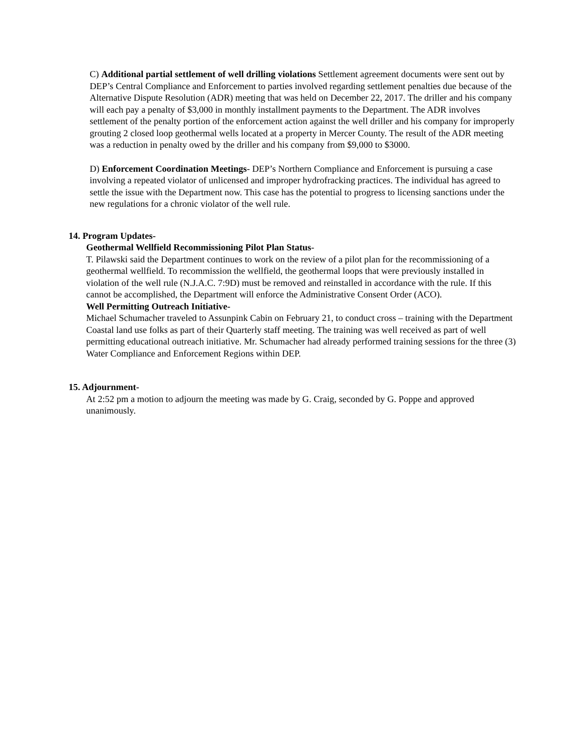C) Additional partial settlement of well drilling violations Settlement agreement documents were sent out by DEP’s Central Compliance and Enforcement to parties involved regarding settlement penalties due because of the Alternative Dispute Resolution (ADR) meeting that was held on December 22, 2017. The driller and his company will each pay a penalty of $3,000 in monthly installment payments to the Department. The ADR involves settlement of the penalty portion of the enforcement action against the well driller and his company for improperly grouting 2 closed loop geothermal wells located at a property in Mercer County. The result of the ADR meeting was a reduction in penalty owed by the driller and his company from $9,000 to $3000.
D) Enforcement Coordination Meetings- DEP’s Northern Compliance and Enforcement is pursuing a case involving a repeated violator of unlicensed and improper hydrofracking practices. The individual has agreed to settle the issue with the Department now. This case has the potential to progress to licensing sanctions under the new regulations for a chronic violator of the well rule.
14. Program Updates-
Geothermal Wellfield Recommissioning Pilot Plan Status-
T. Pilawski said the Department continues to work on the review of a pilot plan for the recommissioning of a geothermal wellfield. To recommission the wellfield, the geothermal loops that were previously installed in violation of the well rule (N.J.A.C. 7:9D) must be removed and reinstalled in accordance with the rule. If this cannot be accomplished, the Department will enforce the Administrative Consent Order (ACO).
Well Permitting Outreach Initiative-
Michael Schumacher traveled to Assunpink Cabin on February 21, to conduct cross – training with the Department Coastal land use folks as part of their Quarterly staff meeting. The training was well received as part of well permitting educational outreach initiative. Mr. Schumacher had already performed training sessions for the three (3) Water Compliance and Enforcement Regions within DEP.
15. Adjournment-
At 2:52 pm a motion to adjourn the meeting was made by G. Craig, seconded by G. Poppe and approved unanimously.